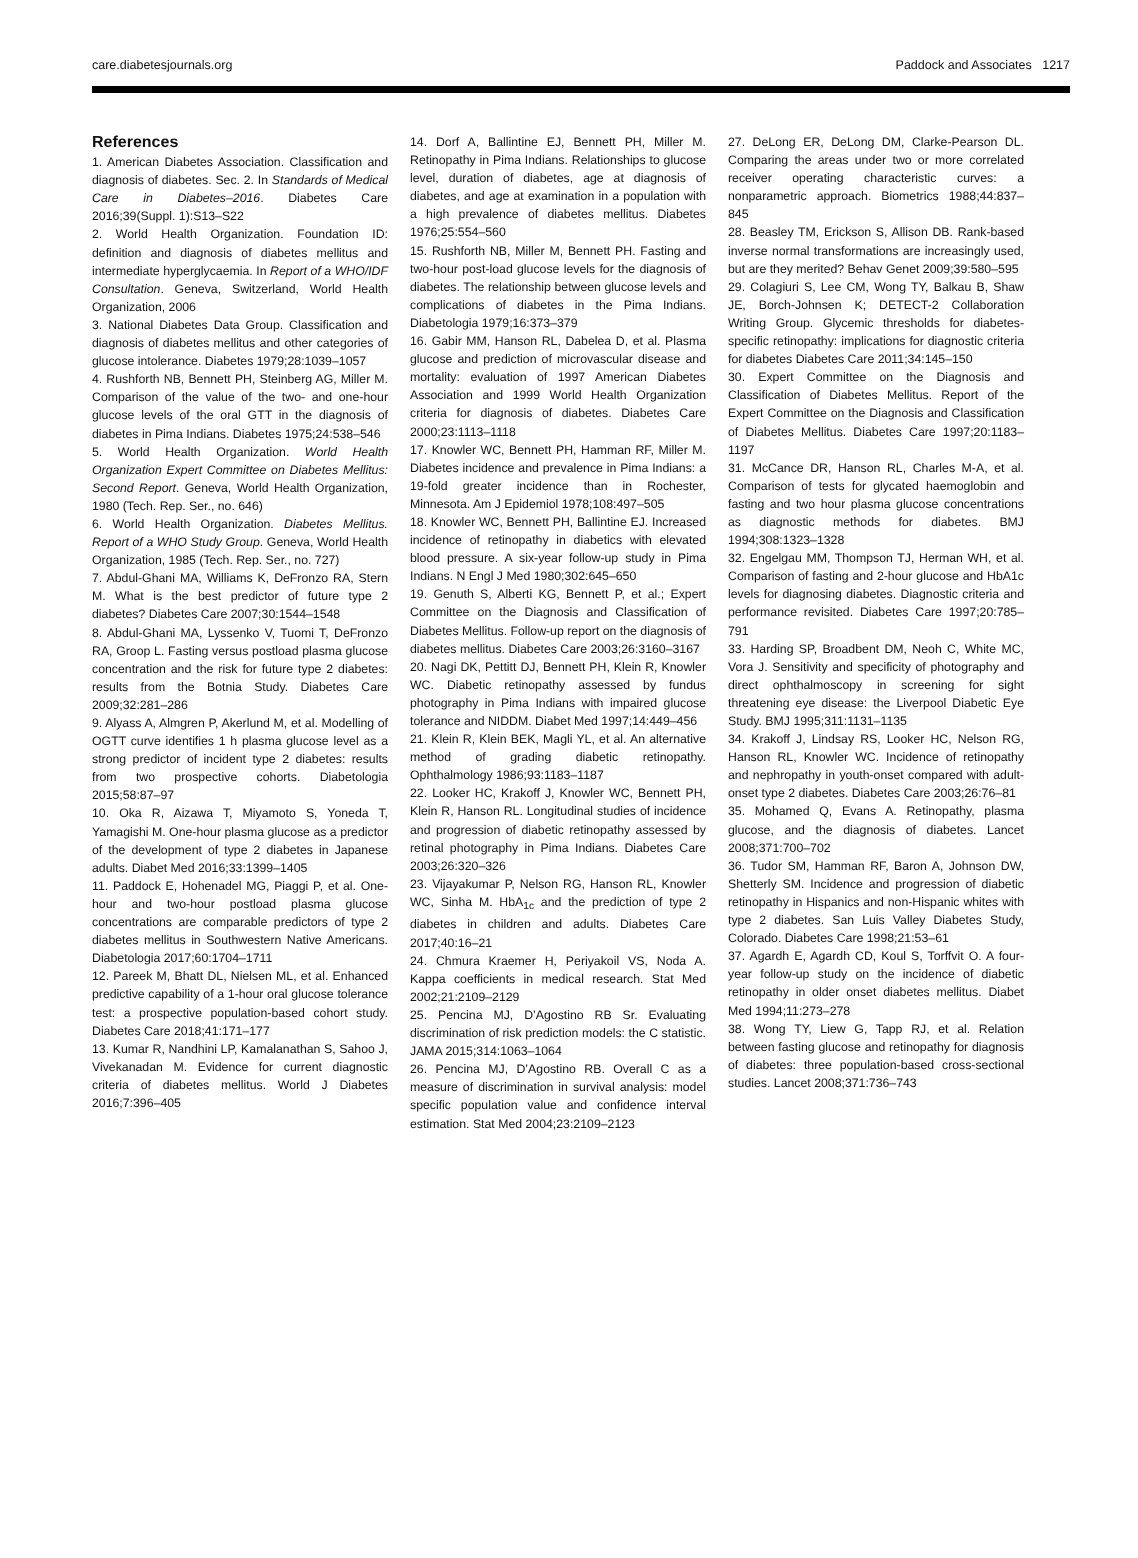care.diabetesjournals.org Paddock and Associates 1217
References
1. American Diabetes Association. Classification and diagnosis of diabetes. Sec. 2. In Standards of Medical Care in Diabetes–2016. Diabetes Care 2016;39(Suppl. 1):S13–S22
2. World Health Organization. Foundation ID: definition and diagnosis of diabetes mellitus and intermediate hyperglycaemia. In Report of a WHO/IDF Consultation. Geneva, Switzerland, World Health Organization, 2006
3. National Diabetes Data Group. Classification and diagnosis of diabetes mellitus and other categories of glucose intolerance. Diabetes 1979;28:1039–1057
4. Rushforth NB, Bennett PH, Steinberg AG, Miller M. Comparison of the value of the two- and one-hour glucose levels of the oral GTT in the diagnosis of diabetes in Pima Indians. Diabetes 1975;24:538–546
5. World Health Organization. World Health Organization Expert Committee on Diabetes Mellitus: Second Report. Geneva, World Health Organization, 1980 (Tech. Rep. Ser., no. 646)
6. World Health Organization. Diabetes Mellitus. Report of a WHO Study Group. Geneva, World Health Organization, 1985 (Tech. Rep. Ser., no. 727)
7. Abdul-Ghani MA, Williams K, DeFronzo RA, Stern M. What is the best predictor of future type 2 diabetes? Diabetes Care 2007;30:1544–1548
8. Abdul-Ghani MA, Lyssenko V, Tuomi T, DeFronzo RA, Groop L. Fasting versus postload plasma glucose concentration and the risk for future type 2 diabetes: results from the Botnia Study. Diabetes Care 2009;32:281–286
9. Alyass A, Almgren P, Akerlund M, et al. Modelling of OGTT curve identifies 1 h plasma glucose level as a strong predictor of incident type 2 diabetes: results from two prospective cohorts. Diabetologia 2015;58:87–97
10. Oka R, Aizawa T, Miyamoto S, Yoneda T, Yamagishi M. One-hour plasma glucose as a predictor of the development of type 2 diabetes in Japanese adults. Diabet Med 2016;33:1399–1405
11. Paddock E, Hohenadel MG, Piaggi P, et al. One-hour and two-hour postload plasma glucose concentrations are comparable predictors of type 2 diabetes mellitus in Southwestern Native Americans. Diabetologia 2017;60:1704–1711
12. Pareek M, Bhatt DL, Nielsen ML, et al. Enhanced predictive capability of a 1-hour oral glucose tolerance test: a prospective population-based cohort study. Diabetes Care 2018;41:171–177
13. Kumar R, Nandhini LP, Kamalanathan S, Sahoo J, Vivekanadan M. Evidence for current diagnostic criteria of diabetes mellitus. World J Diabetes 2016;7:396–405
14. Dorf A, Ballintine EJ, Bennett PH, Miller M. Retinopathy in Pima Indians. Relationships to glucose level, duration of diabetes, age at diagnosis of diabetes, and age at examination in a population with a high prevalence of diabetes mellitus. Diabetes 1976;25:554–560
15. Rushforth NB, Miller M, Bennett PH. Fasting and two-hour post-load glucose levels for the diagnosis of diabetes. The relationship between glucose levels and complications of diabetes in the Pima Indians. Diabetologia 1979;16:373–379
16. Gabir MM, Hanson RL, Dabelea D, et al. Plasma glucose and prediction of microvascular disease and mortality: evaluation of 1997 American Diabetes Association and 1999 World Health Organization criteria for diagnosis of diabetes. Diabetes Care 2000;23:1113–1118
17. Knowler WC, Bennett PH, Hamman RF, Miller M. Diabetes incidence and prevalence in Pima Indians: a 19-fold greater incidence than in Rochester, Minnesota. Am J Epidemiol 1978;108:497–505
18. Knowler WC, Bennett PH, Ballintine EJ. Increased incidence of retinopathy in diabetics with elevated blood pressure. A six-year follow-up study in Pima Indians. N Engl J Med 1980;302:645–650
19. Genuth S, Alberti KG, Bennett P, et al.; Expert Committee on the Diagnosis and Classification of Diabetes Mellitus. Follow-up report on the diagnosis of diabetes mellitus. Diabetes Care 2003;26:3160–3167
20. Nagi DK, Pettitt DJ, Bennett PH, Klein R, Knowler WC. Diabetic retinopathy assessed by fundus photography in Pima Indians with impaired glucose tolerance and NIDDM. Diabet Med 1997;14:449–456
21. Klein R, Klein BEK, Magli YL, et al. An alternative method of grading diabetic retinopathy. Ophthalmology 1986;93:1183–1187
22. Looker HC, Krakoff J, Knowler WC, Bennett PH, Klein R, Hanson RL. Longitudinal studies of incidence and progression of diabetic retinopathy assessed by retinal photography in Pima Indians. Diabetes Care 2003;26:320–326
23. Vijayakumar P, Nelson RG, Hanson RL, Knowler WC, Sinha M. HbA<sub>1c</sub> and the prediction of type 2 diabetes in children and adults. Diabetes Care 2017;40:16–21
24. Chmura Kraemer H, Periyakoil VS, Noda A. Kappa coefficients in medical research. Stat Med 2002;21:2109–2129
25. Pencina MJ, D’Agostino RB Sr. Evaluating discrimination of risk prediction models: the C statistic. JAMA 2015;314:1063–1064
26. Pencina MJ, D’Agostino RB. Overall C as a measure of discrimination in survival analysis: model specific population value and confidence interval estimation. Stat Med 2004;23:2109–2123
27. DeLong ER, DeLong DM, Clarke-Pearson DL. Comparing the areas under two or more correlated receiver operating characteristic curves: a nonparametric approach. Biometrics 1988;44:837–845
28. Beasley TM, Erickson S, Allison DB. Rank-based inverse normal transformations are increasingly used, but are they merited? Behav Genet 2009;39:580–595
29. Colagiuri S, Lee CM, Wong TY, Balkau B, Shaw JE, Borch-Johnsen K; DETECT-2 Collaboration Writing Group. Glycemic thresholds for diabetes-specific retinopathy: implications for diagnostic criteria for diabetes Diabetes Care 2011;34:145–150
30. Expert Committee on the Diagnosis and Classification of Diabetes Mellitus. Report of the Expert Committee on the Diagnosis and Classification of Diabetes Mellitus. Diabetes Care 1997;20:1183–1197
31. McCance DR, Hanson RL, Charles M-A, et al. Comparison of tests for glycated haemoglobin and fasting and two hour plasma glucose concentrations as diagnostic methods for diabetes. BMJ 1994;308:1323–1328
32. Engelgau MM, Thompson TJ, Herman WH, et al. Comparison of fasting and 2-hour glucose and HbA1c levels for diagnosing diabetes. Diagnostic criteria and performance revisited. Diabetes Care 1997;20:785–791
33. Harding SP, Broadbent DM, Neoh C, White MC, Vora J. Sensitivity and specificity of photography and direct ophthalmoscopy in screening for sight threatening eye disease: the Liverpool Diabetic Eye Study. BMJ 1995;311:1131–1135
34. Krakoff J, Lindsay RS, Looker HC, Nelson RG, Hanson RL, Knowler WC. Incidence of retinopathy and nephropathy in youth-onset compared with adult-onset type 2 diabetes. Diabetes Care 2003;26:76–81
35. Mohamed Q, Evans A. Retinopathy, plasma glucose, and the diagnosis of diabetes. Lancet 2008;371:700–702
36. Tudor SM, Hamman RF, Baron A, Johnson DW, Shetterly SM. Incidence and progression of diabetic retinopathy in Hispanics and non-Hispanic whites with type 2 diabetes. San Luis Valley Diabetes Study, Colorado. Diabetes Care 1998;21:53–61
37. Agardh E, Agardh CD, Koul S, Torffvit O. A four-year follow-up study on the incidence of diabetic retinopathy in older onset diabetes mellitus. Diabet Med 1994;11:273–278
38. Wong TY, Liew G, Tapp RJ, et al. Relation between fasting glucose and retinopathy for diagnosis of diabetes: three population-based cross-sectional studies. Lancet 2008;371:736–743